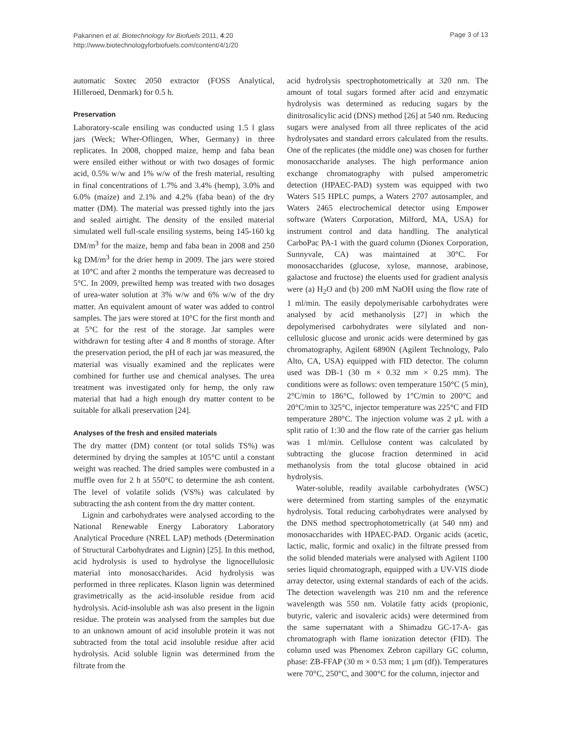Pakarinen et al. Biotechnology for Biofuels 2011, 4:20
http://www.biotechnologyforbiofuels.com/content/4/1/20
Page 3 of 13
automatic Soxtec 2050 extractor (FOSS Analytical, Hilleroed, Denmark) for 0.5 h.
Preservation
Laboratory-scale ensiling was conducted using 1.5 l glass jars (Weck; Wher-Oflingen, Wher, Germany) in three replicates. In 2008, chopped maize, hemp and faba bean were ensiled either without or with two dosages of formic acid, 0.5% w/w and 1% w/w of the fresh material, resulting in final concentrations of 1.7% and 3.4% (hemp), 3.0% and 6.0% (maize) and 2.1% and 4.2% (faba bean) of the dry matter (DM). The material was pressed tightly into the jars and sealed airtight. The density of the ensiled material simulated well full-scale ensiling systems, being 145-160 kg DM/m<sup>3</sup> for the maize, hemp and faba bean in 2008 and 250 kg DM/m<sup>3</sup> for the drier hemp in 2009. The jars were stored at 10°C and after 2 months the temperature was decreased to 5°C. In 2009, prewilted hemp was treated with two dosages of urea-water solution at 3% w/w and 6% w/w of the dry matter. An equivalent amount of water was added to control samples. The jars were stored at 10°C for the first month and at 5°C for the rest of the storage. Jar samples were withdrawn for testing after 4 and 8 months of storage. After the preservation period, the pH of each jar was measured, the material was visually examined and the replicates were combined for further use and chemical analyses. The urea treatment was investigated only for hemp, the only raw material that had a high enough dry matter content to be suitable for alkali preservation [24].
Analyses of the fresh and ensiled materials
The dry matter (DM) content (or total solids TS%) was determined by drying the samples at 105°C until a constant weight was reached. The dried samples were combusted in a muffle oven for 2 h at 550°C to determine the ash content. The level of volatile solids (VS%) was calculated by subtracting the ash content from the dry matter content.
Lignin and carbohydrates were analysed according to the National Renewable Energy Laboratory Laboratory Analytical Procedure (NREL LAP) methods (Determination of Structural Carbohydrates and Lignin) [25]. In this method, acid hydrolysis is used to hydrolyse the lignocellulosic material into monosaccharides. Acid hydrolysis was performed in three replicates. Klason lignin was determined gravimetrically as the acid-insoluble residue from acid hydrolysis. Acid-insoluble ash was also present in the lignin residue. The protein was analysed from the samples but due to an unknown amount of acid insoluble protein it was not subtracted from the total acid insoluble residue after acid hydrolysis. Acid soluble lignin was determined from the filtrate from the
acid hydrolysis spectrophotometrically at 320 nm. The amount of total sugars formed after acid and enzymatic hydrolysis was determined as reducing sugars by the dinitrosalicylic acid (DNS) method [26] at 540 nm. Reducing sugars were analysed from all three replicates of the acid hydrolysates and standard errors calculated from the results. One of the replicates (the middle one) was chosen for further monosaccharide analyses. The high performance anion exchange chromatography with pulsed amperometric detection (HPAEC-PAD) system was equipped with two Waters 515 HPLC pumps, a Waters 2707 autosampler, and Waters 2465 electrochemical detector using Empower software (Waters Corporation, Milford, MA, USA) for instrument control and data handling. The analytical CarboPac PA-1 with the guard column (Dionex Corporation, Sunnyvale, CA) was maintained at 30°C. For monosaccharides (glucose, xylose, mannose, arabinose, galactose and fructose) the eluents used for gradient analysis were (a) H<sub>2</sub>O and (b) 200 mM NaOH using the flow rate of 1 ml/min. The easily depolymerisable carbohydrates were analysed by acid methanolysis [27] in which the depolymerised carbohydrates were silylated and non-cellulosic glucose and uronic acids were determined by gas chromatography, Agilent 6890N (Agilent Technology, Palo Alto, CA, USA) equipped with FID detector. The column used was DB-1 (30 m × 0.32 mm × 0.25 mm). The conditions were as follows: oven temperature 150°C (5 min), 2°C/min to 186°C, followed by 1°C/min to 200°C and 20°C/min to 325°C, injector temperature was 225°C and FID temperature 280°C. The injection volume was 2 μL with a split ratio of 1:30 and the flow rate of the carrier gas helium was 1 ml/min. Cellulose content was calculated by subtracting the glucose fraction determined in acid methanolysis from the total glucose obtained in acid hydrolysis.
Water-soluble, readily available carbohydrates (WSC) were determined from starting samples of the enzymatic hydrolysis. Total reducing carbohydrates were analysed by the DNS method spectrophotometrically (at 540 nm) and monosaccharides with HPAEC-PAD. Organic acids (acetic, lactic, malic, formic and oxalic) in the filtrate pressed from the solid blended materials were analysed with Agilent 1100 series liquid chromatograph, equipped with a UV-VIS diode array detector, using external standards of each of the acids. The detection wavelength was 210 nm and the reference wavelength was 550 nm. Volatile fatty acids (propionic, butyric, valeric and isovaleric acids) were determined from the same supernatant with a Shimadzu GC-17-A- gas chromatograph with flame ionization detector (FID). The column used was Phenomex Zebron capillary GC column, phase: ZB-FFAP (30 m × 0.53 mm; 1 μm (df)). Temperatures were 70°C, 250°C, and 300°C for the column, injector and